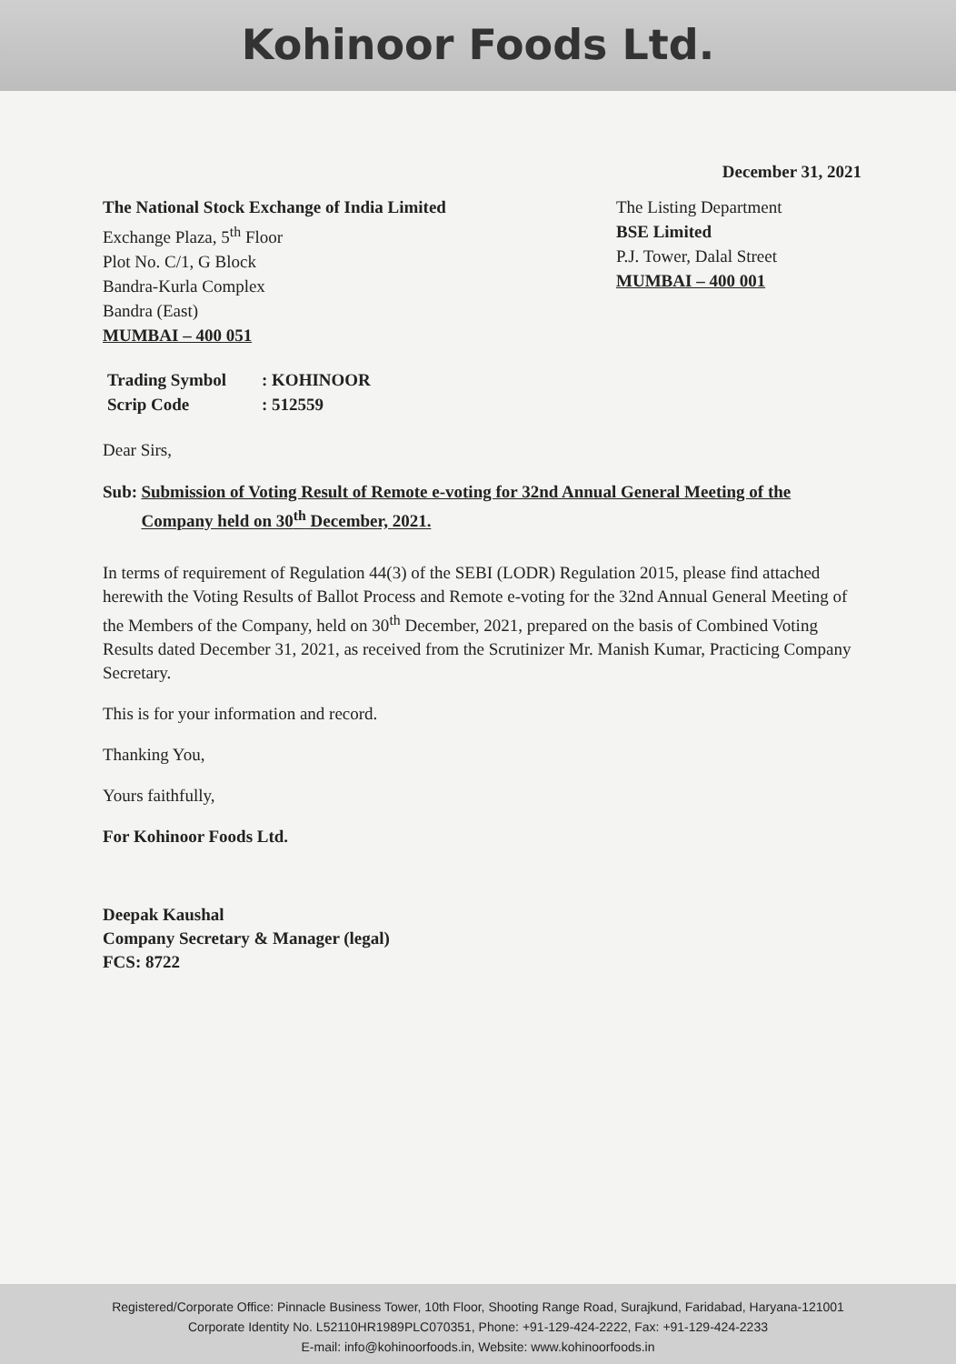Kohinoor Foods Ltd.
December 31, 2021
The National Stock Exchange of India Limited
Exchange Plaza, 5<sup>th</sup> Floor
Plot No. C/1, G Block
Bandra-Kurla Complex
Bandra (East)
MUMBAI – 400 051
The Listing Department
BSE Limited
P.J. Tower, Dalal Street
MUMBAI – 400 001
Trading Symbol: KOHINOOR
Scrip Code: 512559
Dear Sirs,
Sub: Submission of Voting Result of Remote e-voting for 32nd Annual General Meeting of the Company held on 30<sup>th</sup> December, 2021.
In terms of requirement of Regulation 44(3) of the SEBI (LODR) Regulation 2015, please find attached herewith the Voting Results of Ballot Process and Remote e-voting for the 32nd Annual General Meeting of the Members of the Company, held on 30<sup>th</sup> December, 2021, prepared on the basis of Combined Voting Results dated December 31, 2021, as received from the Scrutinizer Mr. Manish Kumar, Practicing Company Secretary.
This is for your information and record.
Thanking You,
Yours faithfully,
For Kohinoor Foods Ltd.
Deepak Kaushal
Company Secretary & Manager (legal)
FCS: 8722
Registered/Corporate Office: Pinnacle Business Tower, 10th Floor, Shooting Range Road, Surajkund, Faridabad, Haryana-121001
Corporate Identity No. L52110HR1989PLC070351, Phone: +91-129-424-2222, Fax: +91-129-424-2233
E-mail: info@kohinoorfoods.in, Website: www.kohinoorfoods.in